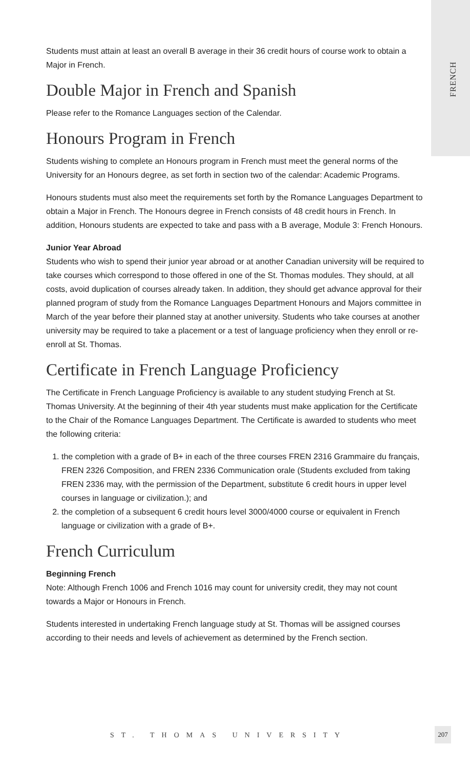FRENCH
Students must attain at least an overall B average in their 36 credit hours of course work to obtain a Major in French.
Double Major in French and Spanish
Please refer to the Romance Languages section of the Calendar.
Honours Program in French
Students wishing to complete an Honours program in French must meet the general norms of the University for an Honours degree, as set forth in section two of the calendar: Academic Programs.
Honours students must also meet the requirements set forth by the Romance Languages Department to obtain a Major in French. The Honours degree in French consists of 48 credit hours in French. In addition, Honours students are expected to take and pass with a B average, Module 3: French Honours.
Junior Year Abroad
Students who wish to spend their junior year abroad or at another Canadian university will be required to take courses which correspond to those offered in one of the St. Thomas modules. They should, at all costs, avoid duplication of courses already taken. In addition, they should get advance approval for their planned program of study from the Romance Languages Department Honours and Majors committee in March of the year before their planned stay at another university. Students who take courses at another university may be required to take a placement or a test of language proficiency when they enroll or re-enroll at St. Thomas.
Certificate in French Language Proficiency
The Certificate in French Language Proficiency is available to any student studying French at St. Thomas University. At the beginning of their 4th year students must make application for the Certificate to the Chair of the Romance Languages Department. The Certificate is awarded to students who meet the following criteria:
1. the completion with a grade of B+ in each of the three courses FREN 2316 Grammaire du français, FREN 2326 Composition, and FREN 2336 Communication orale (Students excluded from taking FREN 2336 may, with the permission of the Department, substitute 6 credit hours in upper level courses in language or civilization.); and
2. the completion of a subsequent 6 credit hours level 3000/4000 course or equivalent in French language or civilization with a grade of B+.
French Curriculum
Beginning French
Note: Although French 1006 and French 1016 may count for university credit, they may not count towards a Major or Honours in French.
Students interested in undertaking French language study at St. Thomas will be assigned courses according to their needs and levels of achievement as determined by the French section.
ST. THOMAS UNIVERSITY
207